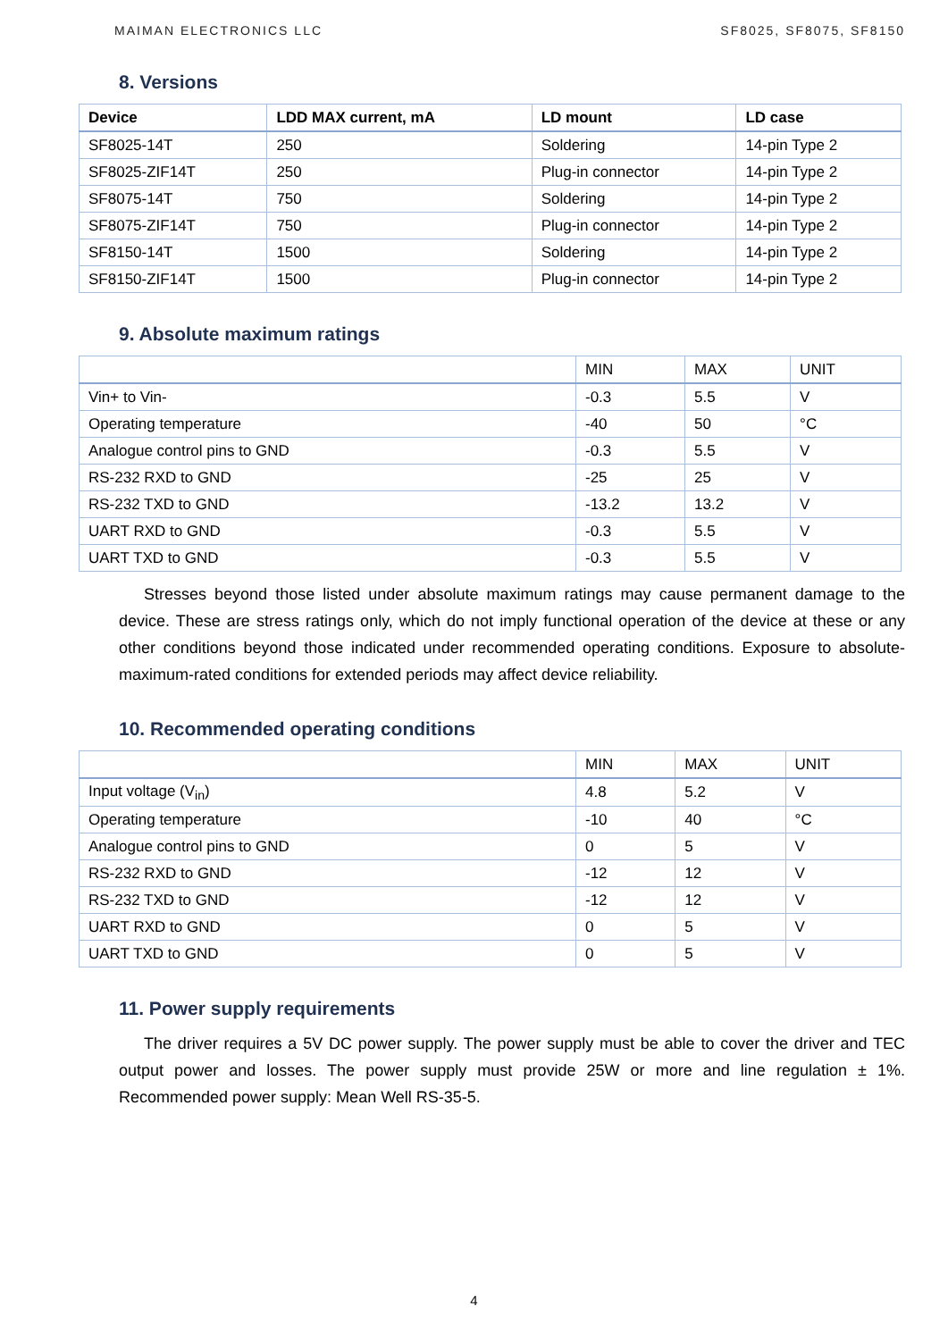MAIMAN ELECTRONICS LLC SF8025, SF8075, SF8150
8. Versions
| Device | LDD MAX current, mA | LD mount | LD case |
| --- | --- | --- | --- |
| SF8025-14T | 250 | Soldering | 14-pin Type 2 |
| SF8025-ZIF14T | 250 | Plug-in connector | 14-pin Type 2 |
| SF8075-14T | 750 | Soldering | 14-pin Type 2 |
| SF8075-ZIF14T | 750 | Plug-in connector | 14-pin Type 2 |
| SF8150-14T | 1500 | Soldering | 14-pin Type 2 |
| SF8150-ZIF14T | 1500 | Plug-in connector | 14-pin Type 2 |
9. Absolute maximum ratings
| | MIN | MAX | UNIT |
| --- | --- | --- | --- |
| Vin+ to Vin- | -0.3 | 5.5 | V |
| Operating temperature | -40 | 50 | °C |
| Analogue control pins to GND | -0.3 | 5.5 | V |
| RS-232 RXD to GND | -25 | 25 | V |
| RS-232 TXD to GND | -13.2 | 13.2 | V |
| UART RXD to GND | -0.3 | 5.5 | V |
| UART TXD to GND | -0.3 | 5.5 | V |
Stresses beyond those listed under absolute maximum ratings may cause permanent damage to the device. These are stress ratings only, which do not imply functional operation of the device at these or any other conditions beyond those indicated under recommended operating conditions. Exposure to absolute-maximum-rated conditions for extended periods may affect device reliability.
10. Recommended operating conditions
| | MIN | MAX | UNIT |
| --- | --- | --- | --- |
| Input voltage (V<sub>in</sub>) | 4.8 | 5.2 | V |
| Operating temperature | -10 | 40 | °C |
| Analogue control pins to GND | 0 | 5 | V |
| RS-232 RXD to GND | -12 | 12 | V |
| RS-232 TXD to GND | -12 | 12 | V |
| UART RXD to GND | 0 | 5 | V |
| UART TXD to GND | 0 | 5 | V |
11. Power supply requirements
The driver requires a 5V DC power supply. The power supply must be able to cover the driver and TEC output power and losses. The power supply must provide 25W or more and line regulation ± 1%. Recommended power supply: Mean Well RS-35-5.
4